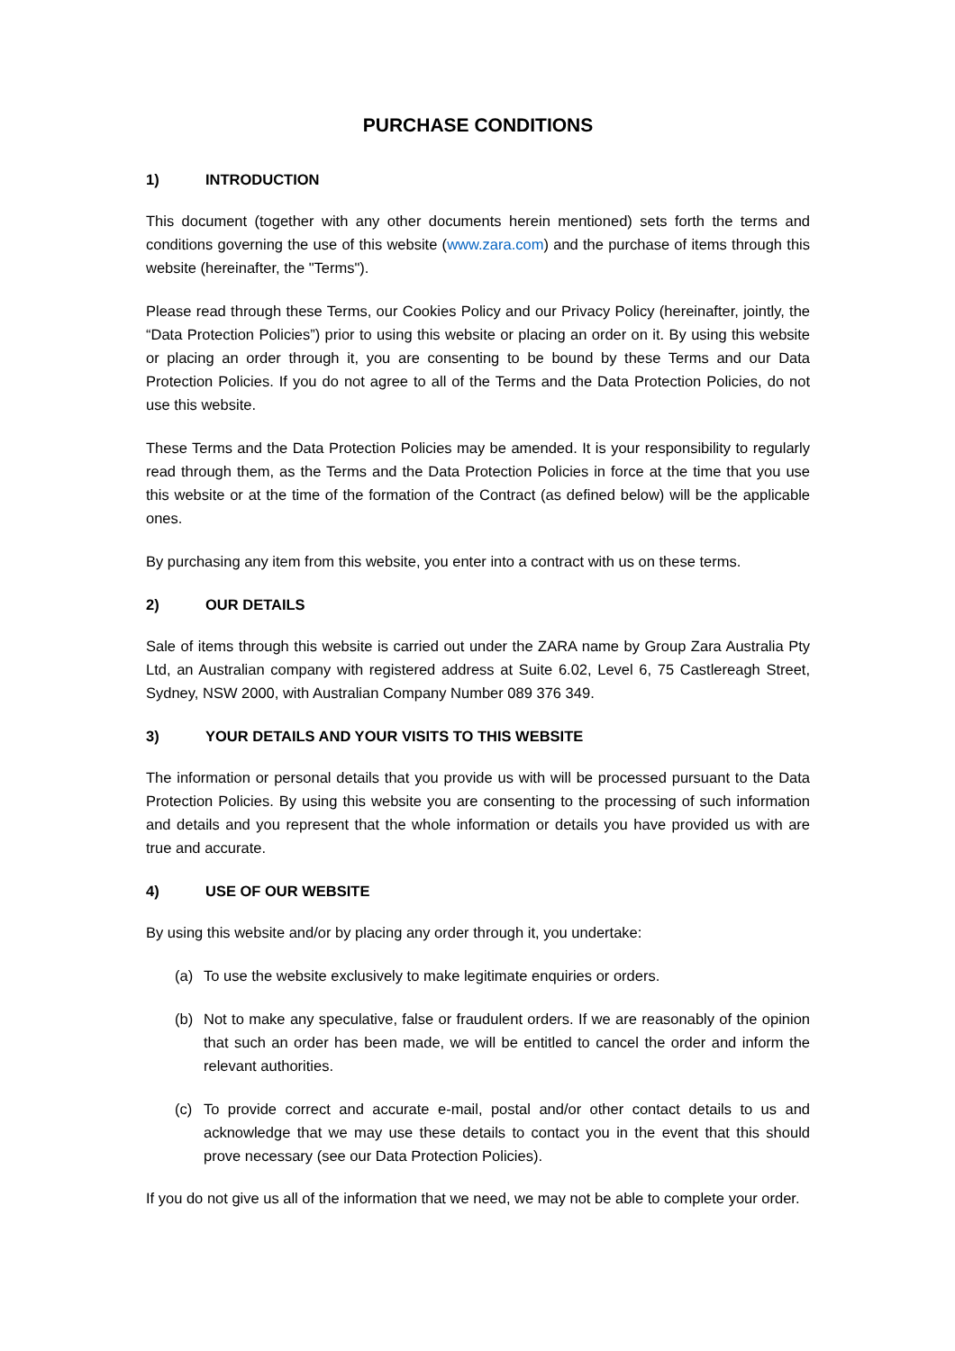PURCHASE CONDITIONS
1) INTRODUCTION
This document (together with any other documents herein mentioned) sets forth the terms and conditions governing the use of this website (www.zara.com) and the purchase of items through this website (hereinafter, the "Terms").
Please read through these Terms, our Cookies Policy and our Privacy Policy (hereinafter, jointly, the “Data Protection Policies”) prior to using this website or placing an order on it. By using this website or placing an order through it, you are consenting to be bound by these Terms and our Data Protection Policies. If you do not agree to all of the Terms and the Data Protection Policies, do not use this website.
These Terms and the Data Protection Policies may be amended. It is your responsibility to regularly read through them, as the Terms and the Data Protection Policies in force at the time that you use this website or at the time of the formation of the Contract (as defined below) will be the applicable ones.
By purchasing any item from this website, you enter into a contract with us on these terms.
2) OUR DETAILS
Sale of items through this website is carried out under the ZARA name by Group Zara Australia Pty Ltd, an Australian company with registered address at Suite 6.02, Level 6, 75 Castlereagh Street, Sydney, NSW 2000, with Australian Company Number 089 376 349.
3) YOUR DETAILS AND YOUR VISITS TO THIS WEBSITE
The information or personal details that you provide us with will be processed pursuant to the Data Protection Policies. By using this website you are consenting to the processing of such information and details and you represent that the whole information or details you have provided us with are true and accurate.
4) USE OF OUR WEBSITE
By using this website and/or by placing any order through it, you undertake:
(a) To use the website exclusively to make legitimate enquiries or orders.
(b) Not to make any speculative, false or fraudulent orders. If we are reasonably of the opinion that such an order has been made, we will be entitled to cancel the order and inform the relevant authorities.
(c) To provide correct and accurate e-mail, postal and/or other contact details to us and acknowledge that we may use these details to contact you in the event that this should prove necessary (see our Data Protection Policies).
If you do not give us all of the information that we need, we may not be able to complete your order.